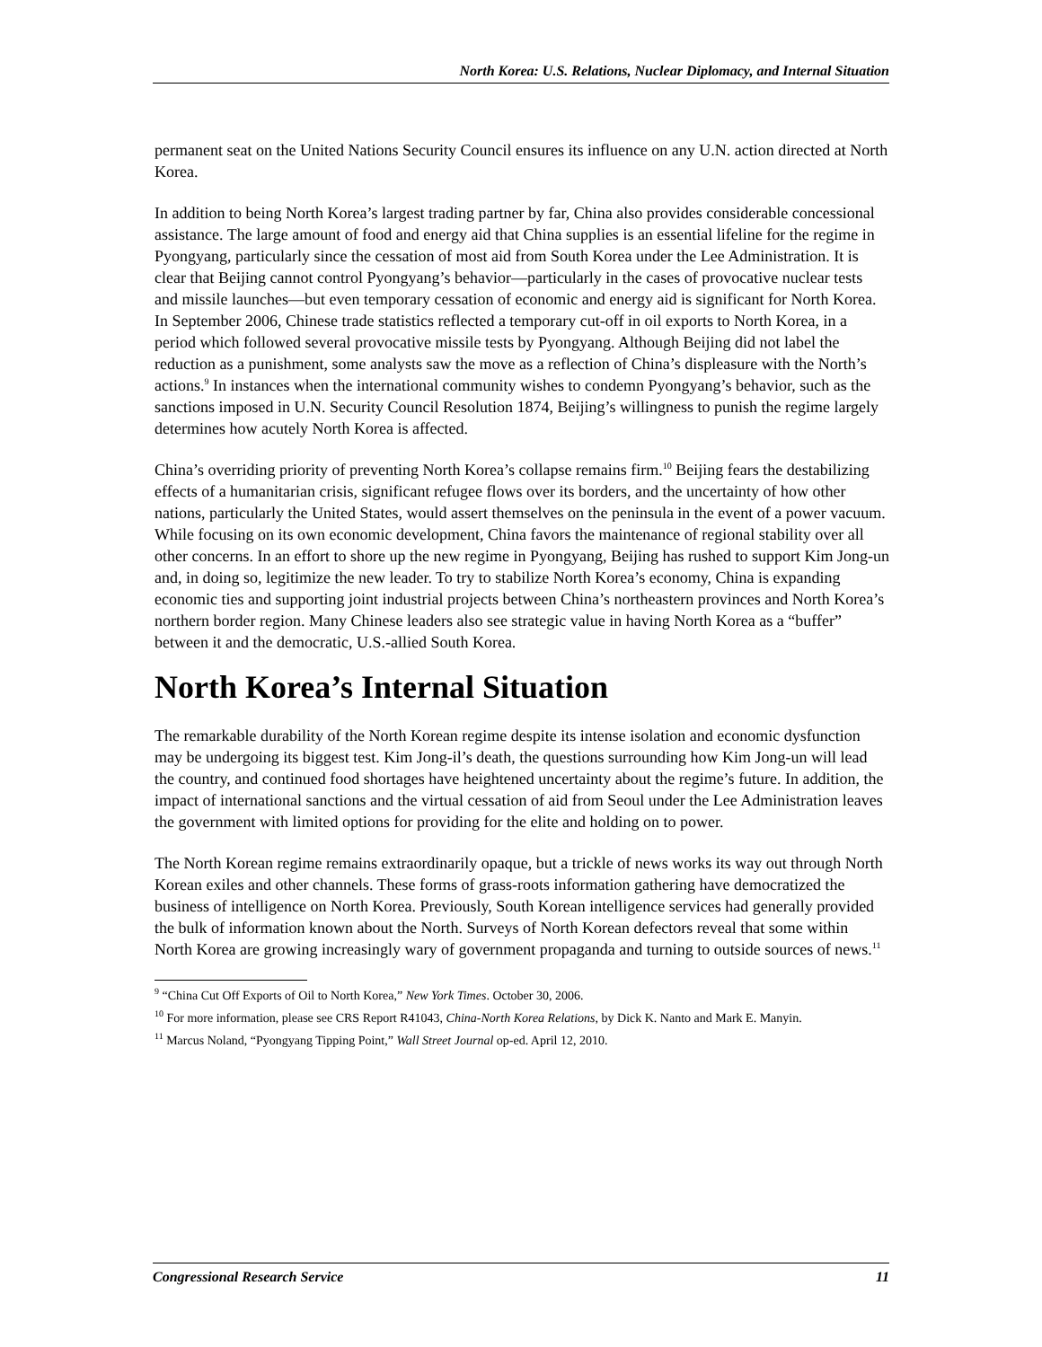North Korea: U.S. Relations, Nuclear Diplomacy, and Internal Situation
permanent seat on the United Nations Security Council ensures its influence on any U.N. action directed at North Korea.
In addition to being North Korea’s largest trading partner by far, China also provides considerable concessional assistance. The large amount of food and energy aid that China supplies is an essential lifeline for the regime in Pyongyang, particularly since the cessation of most aid from South Korea under the Lee Administration. It is clear that Beijing cannot control Pyongyang’s behavior—particularly in the cases of provocative nuclear tests and missile launches—but even temporary cessation of economic and energy aid is significant for North Korea. In September 2006, Chinese trade statistics reflected a temporary cut-off in oil exports to North Korea, in a period which followed several provocative missile tests by Pyongyang. Although Beijing did not label the reduction as a punishment, some analysts saw the move as a reflection of China’s displeasure with the North’s actions.<sup>9</sup> In instances when the international community wishes to condemn Pyongyang’s behavior, such as the sanctions imposed in U.N. Security Council Resolution 1874, Beijing’s willingness to punish the regime largely determines how acutely North Korea is affected.
China’s overriding priority of preventing North Korea’s collapse remains firm.<sup>10</sup> Beijing fears the destabilizing effects of a humanitarian crisis, significant refugee flows over its borders, and the uncertainty of how other nations, particularly the United States, would assert themselves on the peninsula in the event of a power vacuum. While focusing on its own economic development, China favors the maintenance of regional stability over all other concerns. In an effort to shore up the new regime in Pyongyang, Beijing has rushed to support Kim Jong-un and, in doing so, legitimize the new leader. To try to stabilize North Korea’s economy, China is expanding economic ties and supporting joint industrial projects between China’s northeastern provinces and North Korea’s northern border region. Many Chinese leaders also see strategic value in having North Korea as a “buffer” between it and the democratic, U.S.-allied South Korea.
North Korea’s Internal Situation
The remarkable durability of the North Korean regime despite its intense isolation and economic dysfunction may be undergoing its biggest test. Kim Jong-il’s death, the questions surrounding how Kim Jong-un will lead the country, and continued food shortages have heightened uncertainty about the regime’s future. In addition, the impact of international sanctions and the virtual cessation of aid from Seoul under the Lee Administration leaves the government with limited options for providing for the elite and holding on to power.
The North Korean regime remains extraordinarily opaque, but a trickle of news works its way out through North Korean exiles and other channels. These forms of grass-roots information gathering have democratized the business of intelligence on North Korea. Previously, South Korean intelligence services had generally provided the bulk of information known about the North. Surveys of North Korean defectors reveal that some within North Korea are growing increasingly wary of government propaganda and turning to outside sources of news.<sup>11</sup>
<sup>9</sup> “China Cut Off Exports of Oil to North Korea,” New York Times. October 30, 2006.
<sup>10</sup> For more information, please see CRS Report R41043, China-North Korea Relations, by Dick K. Nanto and Mark E. Manyin.
<sup>11</sup> Marcus Noland, “Pyongyang Tipping Point,” Wall Street Journal op-ed. April 12, 2010.
Congressional Research Service 11